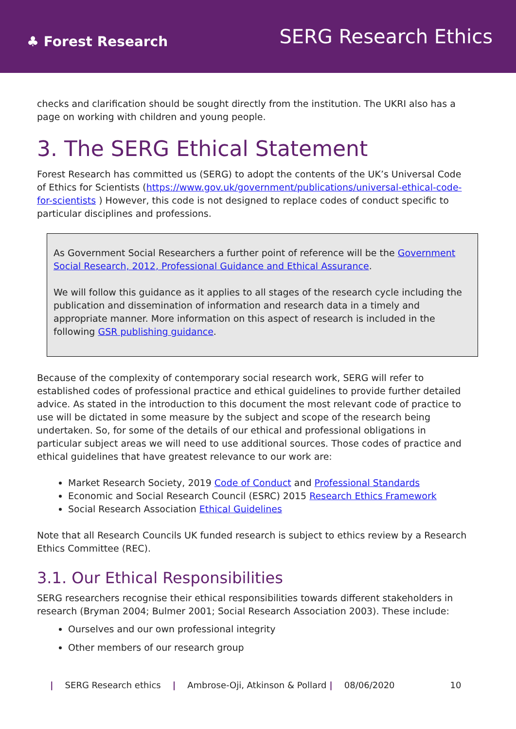♣ Forest Research
SERG Research Ethics
checks and clarification should be sought directly from the institution. The UKRI also has a page on working with children and young people.
3. The SERG Ethical Statement
Forest Research has committed us (SERG) to adopt the contents of the UK’s Universal Code of Ethics for Scientists (https://www.gov.uk/government/publications/universal-ethical-code-for-scientists ) However, this code is not designed to replace codes of conduct specific to particular disciplines and professions.
As Government Social Researchers a further point of reference will be the Government Social Research, 2012, Professional Guidance and Ethical Assurance.
We will follow this guidance as it applies to all stages of the research cycle including the publication and dissemination of information and research data in a timely and appropriate manner. More information on this aspect of research is included in the following GSR publishing guidance.
Because of the complexity of contemporary social research work, SERG will refer to established codes of professional practice and ethical guidelines to provide further detailed advice. As stated in the introduction to this document the most relevant code of practice to use will be dictated in some measure by the subject and scope of the research being undertaken. So, for some of the details of our ethical and professional obligations in particular subject areas we will need to use additional sources. Those codes of practice and ethical guidelines that have greatest relevance to our work are:
Market Research Society, 2019 Code of Conduct and Professional Standards
Economic and Social Research Council (ESRC) 2015 Research Ethics Framework
Social Research Association Ethical Guidelines
Note that all Research Councils UK funded research is subject to ethics review by a Research Ethics Committee (REC).
3.1. Our Ethical Responsibilities
SERG researchers recognise their ethical responsibilities towards different stakeholders in research (Bryman 2004; Bulmer 2001; Social Research Association 2003). These include:
Ourselves and our own professional integrity
Other members of our research group
| SERG Research ethics | Ambrose-Oji, Atkinson & Pollard | 08/06/2020 10